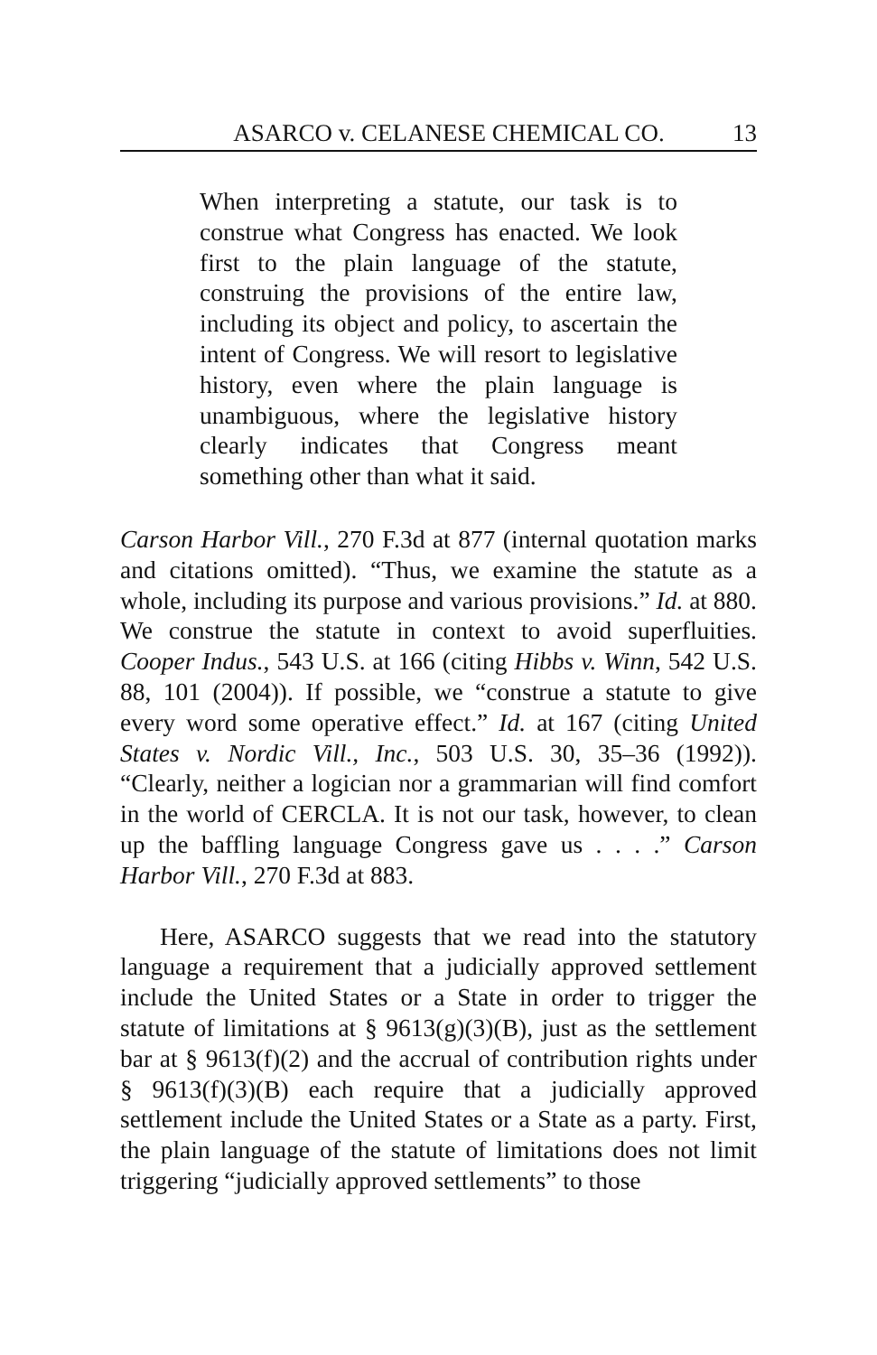ASARCO v. CELANESE CHEMICAL CO. 13
When interpreting a statute, our task is to construe what Congress has enacted. We look first to the plain language of the statute, construing the provisions of the entire law, including its object and policy, to ascertain the intent of Congress. We will resort to legislative history, even where the plain language is unambiguous, where the legislative history clearly indicates that Congress meant something other than what it said.
Carson Harbor Vill., 270 F.3d at 877 (internal quotation marks and citations omitted). “Thus, we examine the statute as a whole, including its purpose and various provisions.” Id. at 880. We construe the statute in context to avoid superfluities. Cooper Indus., 543 U.S. at 166 (citing Hibbs v. Winn, 542 U.S. 88, 101 (2004)). If possible, we “construe a statute to give every word some operative effect.” Id. at 167 (citing United States v. Nordic Vill., Inc., 503 U.S. 30, 35–36 (1992)). “Clearly, neither a logician nor a grammarian will find comfort in the world of CERCLA. It is not our task, however, to clean up the baffling language Congress gave us . . . .” Carson Harbor Vill., 270 F.3d at 883.
Here, ASARCO suggests that we read into the statutory language a requirement that a judicially approved settlement include the United States or a State in order to trigger the statute of limitations at § 9613(g)(3)(B), just as the settlement bar at § 9613(f)(2) and the accrual of contribution rights under § 9613(f)(3)(B) each require that a judicially approved settlement include the United States or a State as a party. First, the plain language of the statute of limitations does not limit triggering “judicially approved settlements” to those